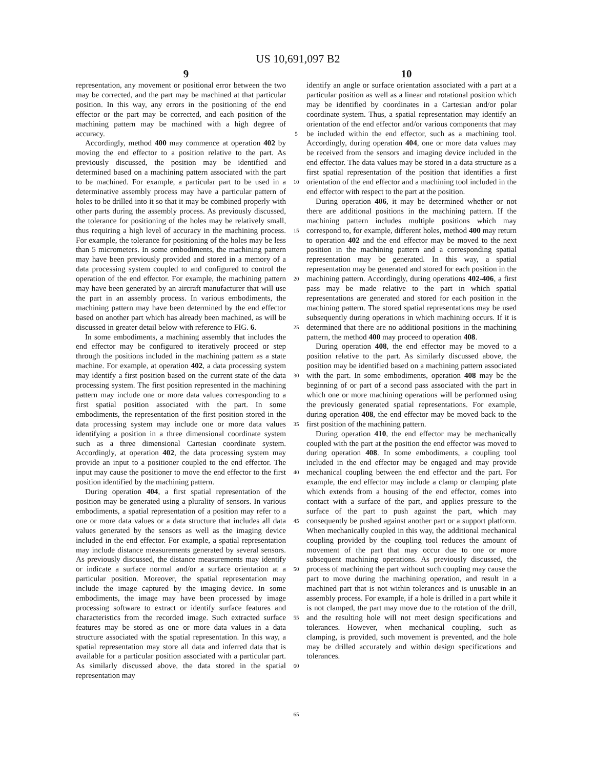US 10,691,097 B2
9 10
representation, any movement or positional error between the two may be corrected, and the part may be machined at that particular position. In this way, any errors in the positioning of the end effector or the part may be corrected, and each position of the machining pattern may be machined with a high degree of accuracy.
Accordingly, method 400 may commence at operation 402 by moving the end effector to a position relative to the part. As previously discussed, the position may be identified and determined based on a machining pattern associated with the part to be machined. For example, a particular part to be used in a determinative assembly process may have a particular pattern of holes to be drilled into it so that it may be combined properly with other parts during the assembly process. As previously discussed, the tolerance for positioning of the holes may be relatively small, thus requiring a high level of accuracy in the machining process. For example, the tolerance for positioning of the holes may be less than 5 micrometers. In some embodiments, the machining pattern may have been previously provided and stored in a memory of a data processing system coupled to and configured to control the operation of the end effector. For example, the machining pattern may have been generated by an aircraft manufacturer that will use the part in an assembly process. In various embodiments, the machining pattern may have been determined by the end effector based on another part which has already been machined, as will be discussed in greater detail below with reference to FIG. 6.
In some embodiments, a machining assembly that includes the end effector may be configured to iteratively proceed or step through the positions included in the machining pattern as a state machine. For example, at operation 402, a data processing system may identify a first position based on the current state of the data processing system. The first position represented in the machining pattern may include one or more data values corresponding to a first spatial position associated with the part. In some embodiments, the representation of the first position stored in the data processing system may include one or more data values identifying a position in a three dimensional coordinate system such as a three dimensional Cartesian coordinate system. Accordingly, at operation 402, the data processing system may provide an input to a positioner coupled to the end effector. The input may cause the positioner to move the end effector to the first position identified by the machining pattern.
During operation 404, a first spatial representation of the position may be generated using a plurality of sensors. In various embodiments, a spatial representation of a position may refer to a one or more data values or a data structure that includes all data values generated by the sensors as well as the imaging device included in the end effector. For example, a spatial representation may include distance measurements generated by several sensors. As previously discussed, the distance measurements may identify or indicate a surface normal and/or a surface orientation at a particular position. Moreover, the spatial representation may include the image captured by the imaging device. In some embodiments, the image may have been processed by image processing software to extract or identify surface features and characteristics from the recorded image. Such extracted surface features may be stored as one or more data values in a data structure associated with the spatial representation. In this way, a spatial representation may store all data and inferred data that is available for a particular position associated with a particular part. As similarly discussed above, the data stored in the spatial representation may
5
10
15
20
25
30
35
40
45
50
55
60
65
identify an angle or surface orientation associated with a part at a particular position as well as a linear and rotational position which may be identified by coordinates in a Cartesian and/or polar coordinate system. Thus, a spatial representation may identify an orientation of the end effector and/or various components that may be included within the end effector, such as a machining tool. Accordingly, during operation 404, one or more data values may be received from the sensors and imaging device included in the end effector. The data values may be stored in a data structure as a first spatial representation of the position that identifies a first orientation of the end effector and a machining tool included in the end effector with respect to the part at the position.
During operation 406, it may be determined whether or not there are additional positions in the machining pattern. If the machining pattern includes multiple positions which may correspond to, for example, different holes, method 400 may return to operation 402 and the end effector may be moved to the next position in the machining pattern and a corresponding spatial representation may be generated. In this way, a spatial representation may be generated and stored for each position in the machining pattern. Accordingly, during operations 402-406, a first pass may be made relative to the part in which spatial representations are generated and stored for each position in the machining pattern. The stored spatial representations may be used subsequently during operations in which machining occurs. If it is determined that there are no additional positions in the machining pattern, the method 400 may proceed to operation 408.
During operation 408, the end effector may be moved to a position relative to the part. As similarly discussed above, the position may be identified based on a machining pattern associated with the part. In some embodiments, operation 408 may be the beginning of or part of a second pass associated with the part in which one or more machining operations will be performed using the previously generated spatial representations. For example, during operation 408, the end effector may be moved back to the first position of the machining pattern.
During operation 410, the end effector may be mechanically coupled with the part at the position the end effector was moved to during operation 408. In some embodiments, a coupling tool included in the end effector may be engaged and may provide mechanical coupling between the end effector and the part. For example, the end effector may include a clamp or clamping plate which extends from a housing of the end effector, comes into contact with a surface of the part, and applies pressure to the surface of the part to push against the part, which may consequently be pushed against another part or a support platform. When mechanically coupled in this way, the additional mechanical coupling provided by the coupling tool reduces the amount of movement of the part that may occur due to one or more subsequent machining operations. As previously discussed, the process of machining the part without such coupling may cause the part to move during the machining operation, and result in a machined part that is not within tolerances and is unusable in an assembly process. For example, if a hole is drilled in a part while it is not clamped, the part may move due to the rotation of the drill, and the resulting hole will not meet design specifications and tolerances. However, when mechanical coupling, such as clamping, is provided, such movement is prevented, and the hole may be drilled accurately and within design specifications and tolerances.